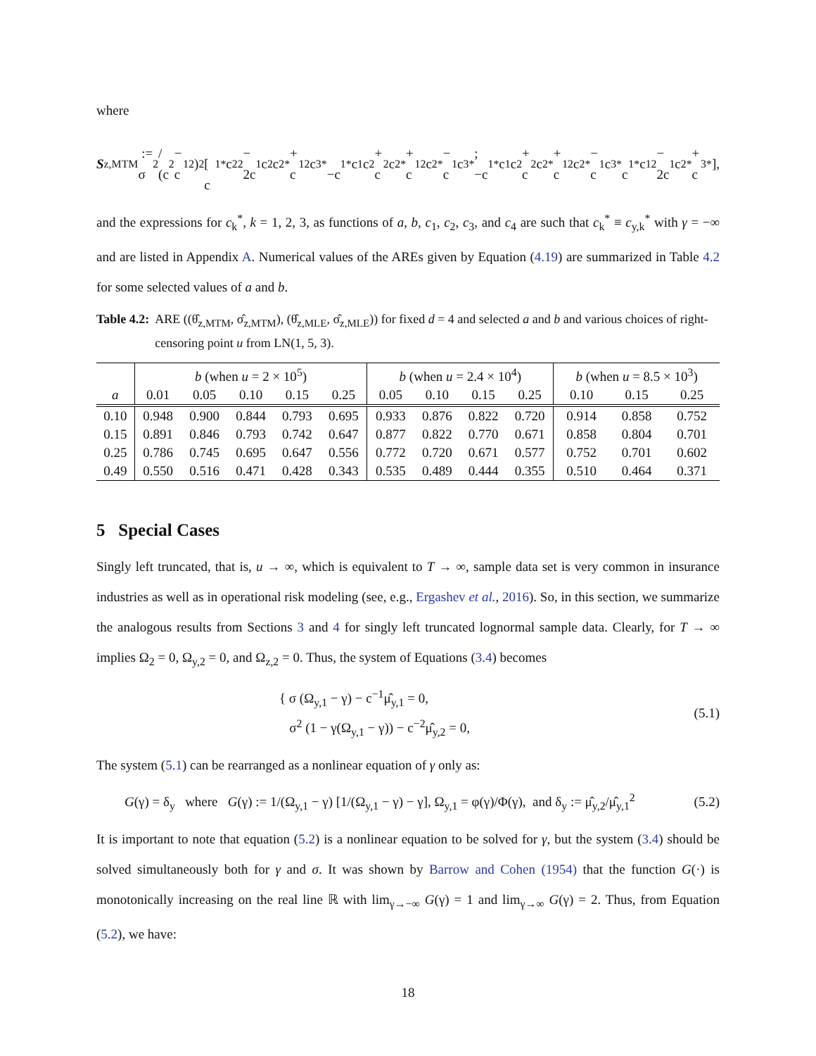where
S<sub>z,MTM</sub> := σ<sup>2</sup> / (c<sub>2</sub> − c<sub>1</sub><sup>2</sup>)<sup>2</sup> [ c<sub>1</sub><sup>*</sup>c<sub>2</sub><sup>2</sup> − 2c<sub>1</sub>c<sub>2</sub>c<sub>2</sub><sup>*</sup> + c<sub>1</sub><sup>2</sup>c<sub>3</sub><sup>*</sup> −c<sub>1</sub><sup>*</sup>c<sub>1</sub>c<sub>2</sub> + c<sub>2</sub>c<sub>2</sub><sup>*</sup> + c<sub>1</sub><sup>2</sup>c<sub>2</sub><sup>*</sup> − c<sub>1</sub>c<sub>3</sub><sup>*</sup> ; −c<sub>1</sub><sup>*</sup>c<sub>1</sub>c<sub>2</sub> + c<sub>2</sub>c<sub>2</sub><sup>*</sup> + c<sub>1</sub><sup>2</sup>c<sub>2</sub><sup>*</sup> − c<sub>1</sub>c<sub>3</sub><sup>*</sup> c<sub>1</sub><sup>*</sup>c<sub>1</sub><sup>2</sup> − 2c<sub>1</sub>c<sub>2</sub><sup>*</sup> + c<sub>3</sub><sup>*</sup> ],
and the expressions for c<sub>k</sub><sup>*</sup>, k = 1, 2, 3, as functions of a, b, c<sub>1</sub>, c<sub>2</sub>, c<sub>3</sub>, and c<sub>4</sub> are such that c<sub>k</sub><sup>*</sup> ≡ c<sub>y,k</sub><sup>*</sup> with γ = −∞ and are listed in Appendix A. Numerical values of the AREs given by Equation (4.19) are summarized in Table 4.2 for some selected values of a and b.
Table 4.2: ARE ((θ̂<sub>z,MTM</sub>, σ̂<sub>z,MTM</sub>), (θ̂<sub>z,MLE</sub>, σ̂<sub>z,MLE</sub>)) for fixed d = 4 and selected a and b and various choices of right-censoring point u from LN(1, 5, 3).
| | b (when u = 2 × 10<sup>5</sup>) | | | | | b (when u = 2.4 × 10<sup>4</sup>) | | | | b (when u = 8.5 × 10<sup>3</sup>) | | |
| --- | --- | --- | --- | --- | --- | --- | --- | --- | --- | --- | --- | --- |
| a | 0.01 | 0.05 | 0.10 | 0.15 | 0.25 | 0.05 | 0.10 | 0.15 | 0.25 | 0.10 | 0.15 | 0.25 |
| 0.10 | 0.948 | 0.900 | 0.844 | 0.793 | 0.695 | 0.933 | 0.876 | 0.822 | 0.720 | 0.914 | 0.858 | 0.752 |
| 0.15 | 0.891 | 0.846 | 0.793 | 0.742 | 0.647 | 0.877 | 0.822 | 0.770 | 0.671 | 0.858 | 0.804 | 0.701 |
| 0.25 | 0.786 | 0.745 | 0.695 | 0.647 | 0.556 | 0.772 | 0.720 | 0.671 | 0.577 | 0.752 | 0.701 | 0.602 |
| 0.49 | 0.550 | 0.516 | 0.471 | 0.428 | 0.343 | 0.535 | 0.489 | 0.444 | 0.355 | 0.510 | 0.464 | 0.371 |
5 Special Cases
Singly left truncated, that is, u → ∞, which is equivalent to T → ∞, sample data set is very common in insurance industries as well as in operational risk modeling (see, e.g., Ergashev et al., 2016). So, in this section, we summarize the analogous results from Sections 3 and 4 for singly left truncated lognormal sample data. Clearly, for T → ∞ implies Ω<sub>2</sub> = 0, Ω<sub>y,2</sub> = 0, and Ω<sub>z,2</sub> = 0. Thus, the system of Equations (3.4) becomes
{ σ (Ω<sub>y,1</sub> − γ) − c<sup>−1</sup>μ̂<sub>y,1</sub> = 0,
σ<sup>2</sup> (1 − γ(Ω<sub>y,1</sub> − γ)) − c<sup>−2</sup>μ̂<sub>y,2</sub> = 0, (5.1)
The system (5.1) can be rearranged as a nonlinear equation of γ only as:
G(γ) = δ<sub>y</sub> where G(γ) := 1/(Ω<sub>y,1</sub> − γ) [1/(Ω<sub>y,1</sub> − γ) − γ], Ω<sub>y,1</sub> = φ(γ)/Φ(γ), and δ<sub>y</sub> := μ̂<sub>y,2</sub>/μ̂<sub>y,1</sub><sup>2</sup> (5.2)
It is important to note that equation (5.2) is a nonlinear equation to be solved for γ, but the system (3.4) should be solved simultaneously both for γ and σ. It was shown by Barrow and Cohen (1954) that the function G(·) is monotonically increasing on the real line ℝ with lim<sub>γ→−∞</sub> G(γ) = 1 and lim<sub>γ→∞</sub> G(γ) = 2. Thus, from Equation (5.2), we have:
18